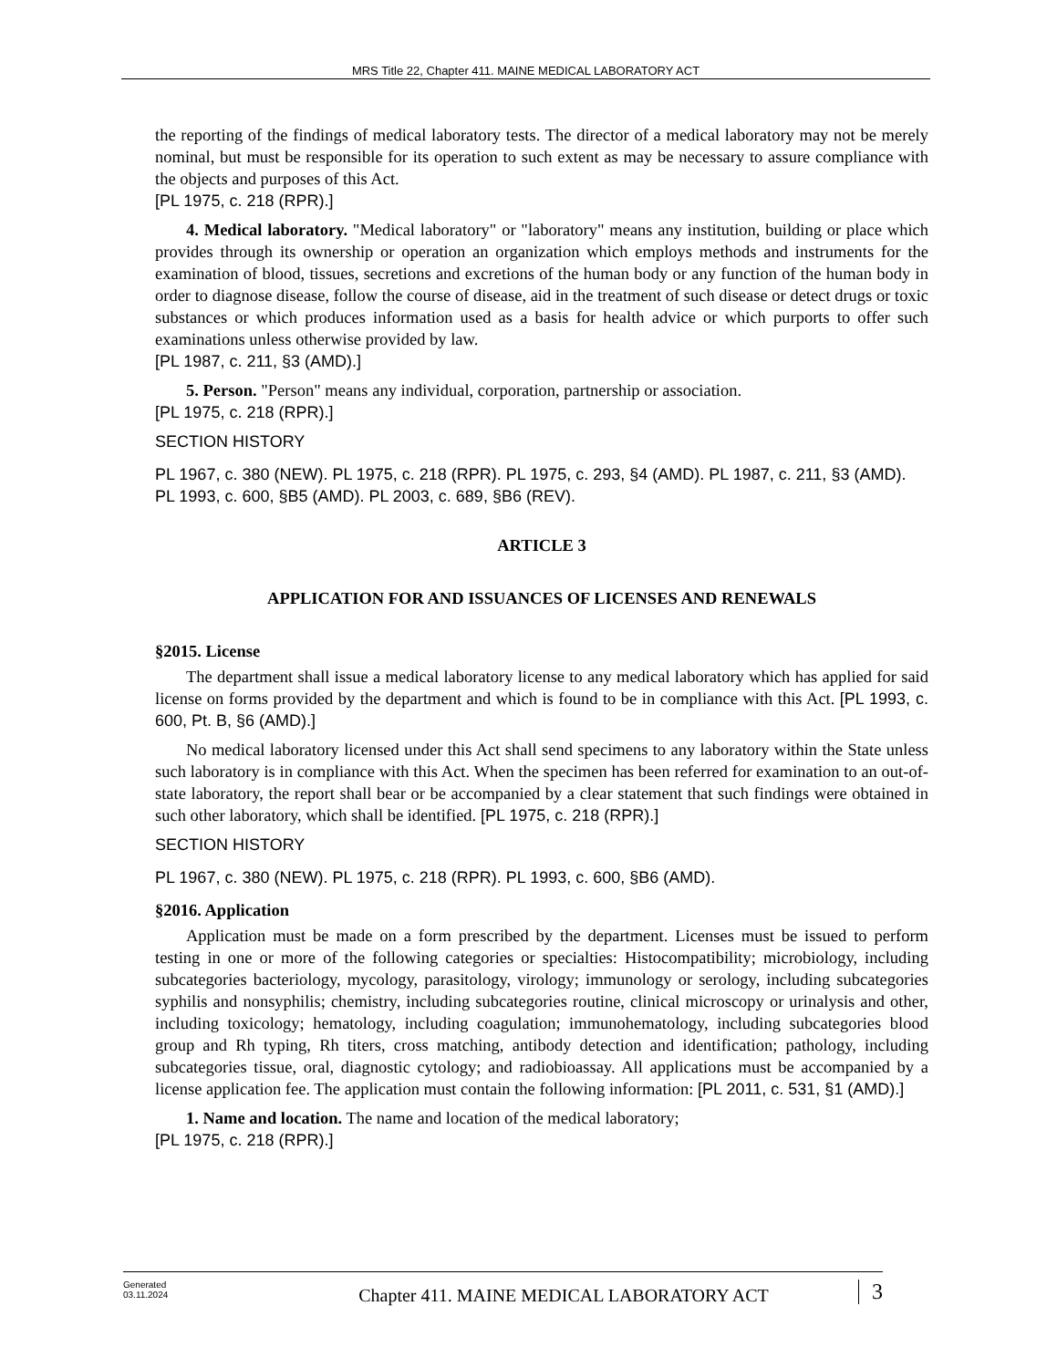MRS Title 22, Chapter 411. MAINE MEDICAL LABORATORY ACT
the reporting of the findings of medical laboratory tests. The director of a medical laboratory may not be merely nominal, but must be responsible for its operation to such extent as may be necessary to assure compliance with the objects and purposes of this Act.
[PL 1975, c. 218 (RPR).]
4. Medical laboratory. "Medical laboratory" or "laboratory" means any institution, building or place which provides through its ownership or operation an organization which employs methods and instruments for the examination of blood, tissues, secretions and excretions of the human body or any function of the human body in order to diagnose disease, follow the course of disease, aid in the treatment of such disease or detect drugs or toxic substances or which produces information used as a basis for health advice or which purports to offer such examinations unless otherwise provided by law.
[PL 1987, c. 211, §3 (AMD).]
5. Person. "Person" means any individual, corporation, partnership or association.
[PL 1975, c. 218 (RPR).]
SECTION HISTORY
PL 1967, c. 380 (NEW). PL 1975, c. 218 (RPR). PL 1975, c. 293, §4 (AMD). PL 1987, c. 211, §3 (AMD). PL 1993, c. 600, §B5 (AMD). PL 2003, c. 689, §B6 (REV).
ARTICLE 3
APPLICATION FOR AND ISSUANCES OF LICENSES AND RENEWALS
§2015. License
The department shall issue a medical laboratory license to any medical laboratory which has applied for said license on forms provided by the department and which is found to be in compliance with this Act. [PL 1993, c. 600, Pt. B, §6 (AMD).]
No medical laboratory licensed under this Act shall send specimens to any laboratory within the State unless such laboratory is in compliance with this Act. When the specimen has been referred for examination to an out-of-state laboratory, the report shall bear or be accompanied by a clear statement that such findings were obtained in such other laboratory, which shall be identified. [PL 1975, c. 218 (RPR).]
SECTION HISTORY
PL 1967, c. 380 (NEW). PL 1975, c. 218 (RPR). PL 1993, c. 600, §B6 (AMD).
§2016. Application
Application must be made on a form prescribed by the department. Licenses must be issued to perform testing in one or more of the following categories or specialties: Histocompatibility; microbiology, including subcategories bacteriology, mycology, parasitology, virology; immunology or serology, including subcategories syphilis and nonsyphilis; chemistry, including subcategories routine, clinical microscopy or urinalysis and other, including toxicology; hematology, including coagulation; immunohematology, including subcategories blood group and Rh typing, Rh titers, cross matching, antibody detection and identification; pathology, including subcategories tissue, oral, diagnostic cytology; and radiobioassay. All applications must be accompanied by a license application fee. The application must contain the following information: [PL 2011, c. 531, §1 (AMD).]
1. Name and location. The name and location of the medical laboratory;
[PL 1975, c. 218 (RPR).]
Generated
03.11.2024
Chapter 411. MAINE MEDICAL LABORATORY ACT
3